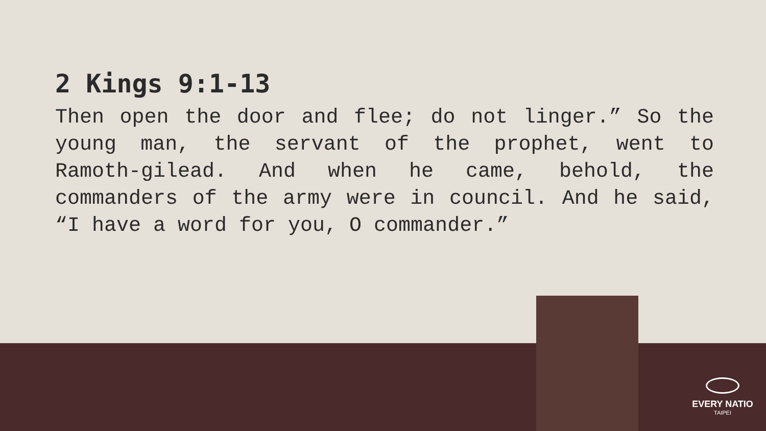2 Kings 9:1-13
Then open the door and flee; do not linger.” So the young man, the servant of the prophet, went to Ramoth-gilead. And when he came, behold, the commanders of the army were in council. And he said, “I have a word for you, O commander.”
EVERY NATIO
TAIPEI